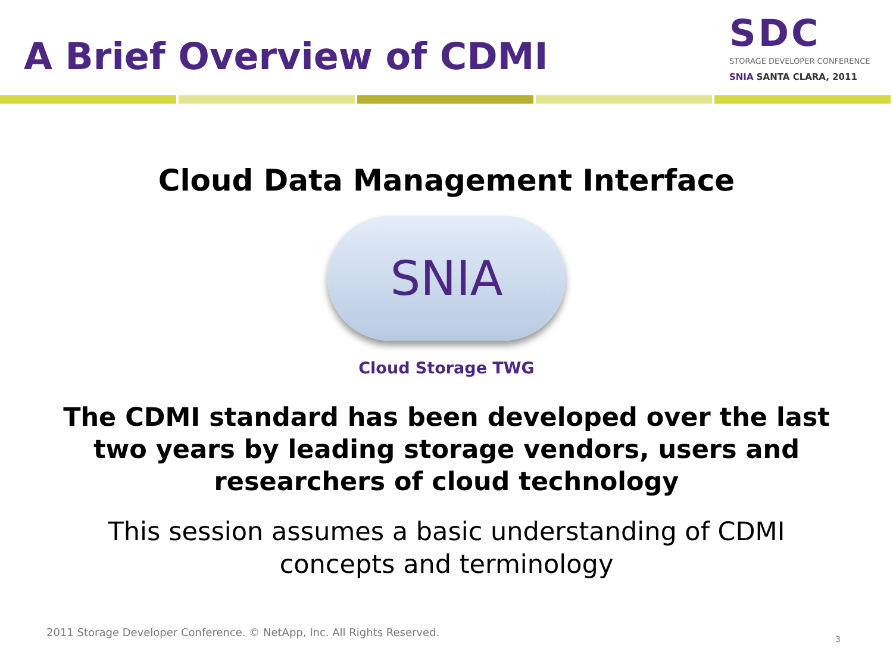A Brief Overview of CDMI
SDC
STORAGE DEVELOPER CONFERENCE
SNIA SANTA CLARA, 2011
Cloud Data Management Interface
SNIA
Cloud Storage TWG
The CDMI standard has been developed over the last two years by leading storage vendors, users and researchers of cloud technology
This session assumes a basic understanding of CDMI concepts and terminology
2011 Storage Developer Conference. © NetApp, Inc. All Rights Reserved.
3